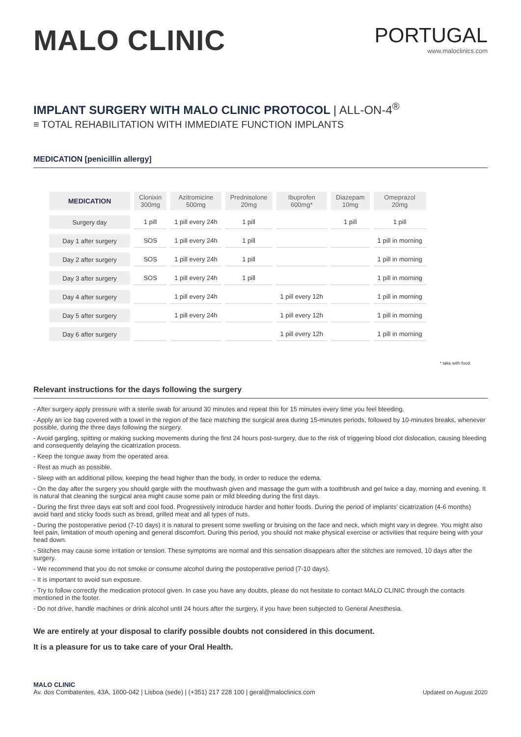MALO CLINIC
PORTUGAL
www.maloclinics.com
IMPLANT SURGERY WITH MALO CLINIC PROTOCOL | ALL-ON-4<sup>®</sup>
≡ TOTAL REHABILITATION WITH IMMEDIATE FUNCTION IMPLANTS
MEDICATION [penicillin allergy]
| MEDICATION | Clonixin 300mg | Azitromicine 500mg | Prednisolone 20mg | Ibuprofen 600mg* | Diazepam 10mg | Omeprazol 20mg |
| --- | --- | --- | --- | --- | --- | --- |
| Surgery day | 1 pill | 1 pill every 24h | 1 pill | | 1 pill | 1 pill |
| Day 1 after surgery | SOS | 1 pill every 24h | 1 pill | | | 1 pill in morning |
| Day 2 after surgery | SOS | 1 pill every 24h | 1 pill | | | 1 pill in morning |
| Day 3 after surgery | SOS | 1 pill every 24h | 1 pill | | | 1 pill in morning |
| Day 4 after surgery | | 1 pill every 24h | | 1 pill every 12h | | 1 pill in morning |
| Day 5 after surgery | | 1 pill every 24h | | 1 pill every 12h | | 1 pill in morning |
| Day 6 after surgery | | | | 1 pill every 12h | | 1 pill in morning |
* take with food
Relevant instructions for the days following the surgery
- After surgery apply pressure with a sterile swab for around 30 minutes and repeat this for 15 minutes every time you feel bleeding.
- Apply an ice bag covered with a towel in the region of the face matching the surgical area during 15-minutes periods, followed by 10-minutes breaks, whenever possible, during the three days following the surgery.
- Avoid gargling, spitting or making sucking movements during the first 24 hours post-surgery, due to the risk of triggering blood clot dislocation, causing bleeding and consequently delaying the cicatrization process.
- Keep the tongue away from the operated area.
- Rest as much as possible.
- Sleep with an additional pillow, keeping the head higher than the body, in order to reduce the edema.
- On the day after the surgery you should gargle with the mouthwash given and massage the gum with a toothbrush and gel twice a day, morning and evening. It is natural that cleaning the surgical area might cause some pain or mild bleeding during the first days.
- During the first three days eat soft and cool food. Progressively introduce harder and hotter foods. During the period of implants’ cicatrization (4-6 months) avoid hard and sticky foods such as bread, grilled meat and all types of nuts.
- During the postoperative period (7-10 days) it is natural to present some swelling or bruising on the face and neck, which might vary in degree. You might also feel pain, limitation of mouth opening and general discomfort. During this period, you should not make physical exercise or activities that require being with your head down.
- Stitches may cause some irritation or tension. These symptoms are normal and this sensation disappears after the stitches are removed, 10 days after the surgery.
- We recommend that you do not smoke or consume alcohol during the postoperative period (7-10 days).
- It is important to avoid sun exposure.
- Try to follow correctly the medication protocol given. In case you have any doubts, please do not hesitate to contact MALO CLINIC through the contacts mentioned in the footer.
- Do not drive, handle machines or drink alcohol until 24 hours after the surgery, if you have been subjected to General Anesthesia.
We are entirely at your disposal to clarify possible doubts not considered in this document.
It is a pleasure for us to take care of your Oral Health.
MALO CLINIC
Av. dos Combatentes, 43A, 1600-042 | Lisboa (sede) | (+351) 217 228 100 | geral@maloclinics.com
Updated on August 2020